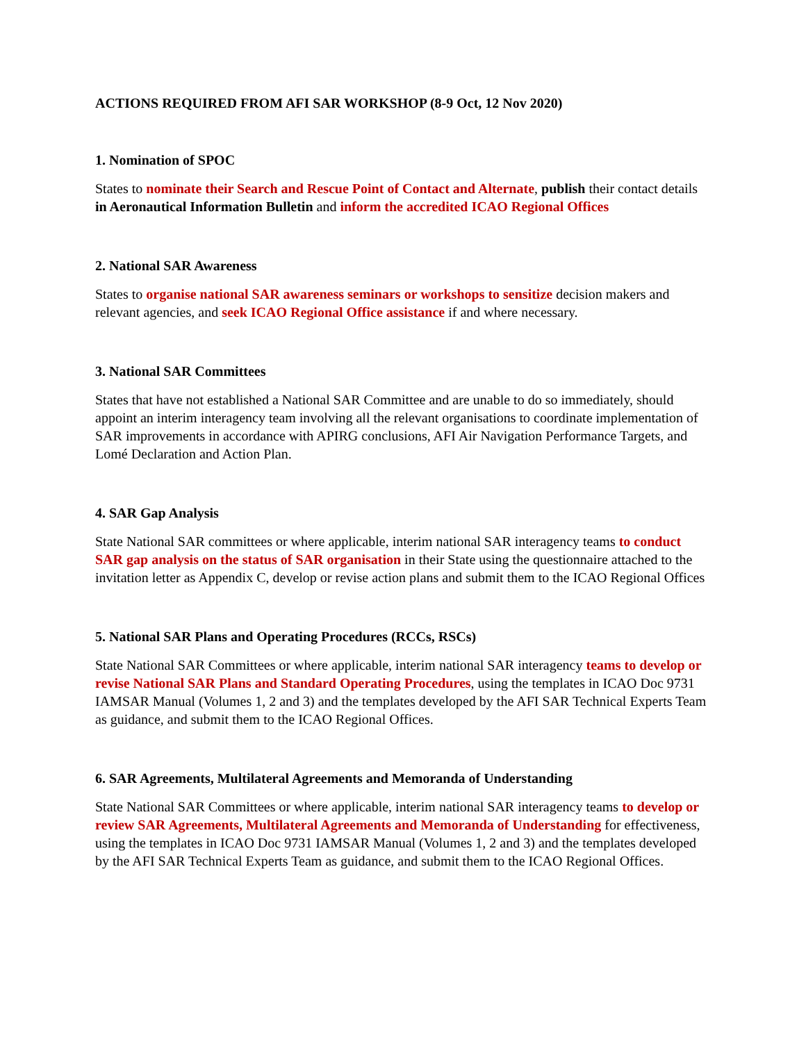ACTIONS REQUIRED FROM AFI SAR WORKSHOP (8-9 Oct, 12 Nov 2020)
1. Nomination of SPOC
States to nominate their Search and Rescue Point of Contact and Alternate, publish their contact details in Aeronautical Information Bulletin and inform the accredited ICAO Regional Offices
2. National SAR Awareness
States to organise national SAR awareness seminars or workshops to sensitize decision makers and relevant agencies, and seek ICAO Regional Office assistance if and where necessary.
3. National SAR Committees
States that have not established a National SAR Committee and are unable to do so immediately, should appoint an interim interagency team involving all the relevant organisations to coordinate implementation of SAR improvements in accordance with APIRG conclusions, AFI Air Navigation Performance Targets, and Lomé Declaration and Action Plan.
4. SAR Gap Analysis
State National SAR committees or where applicable, interim national SAR interagency teams to conduct SAR gap analysis on the status of SAR organisation in their State using the questionnaire attached to the invitation letter as Appendix C, develop or revise action plans and submit them to the ICAO Regional Offices
5. National SAR Plans and Operating Procedures (RCCs, RSCs)
State National SAR Committees or where applicable, interim national SAR interagency teams to develop or revise National SAR Plans and Standard Operating Procedures, using the templates in ICAO Doc 9731 IAMSAR Manual (Volumes 1, 2 and 3) and the templates developed by the AFI SAR Technical Experts Team as guidance, and submit them to the ICAO Regional Offices.
6. SAR Agreements, Multilateral Agreements and Memoranda of Understanding
State National SAR Committees or where applicable, interim national SAR interagency teams to develop or review SAR Agreements, Multilateral Agreements and Memoranda of Understanding for effectiveness, using the templates in ICAO Doc 9731 IAMSAR Manual (Volumes 1, 2 and 3) and the templates developed by the AFI SAR Technical Experts Team as guidance, and submit them to the ICAO Regional Offices.